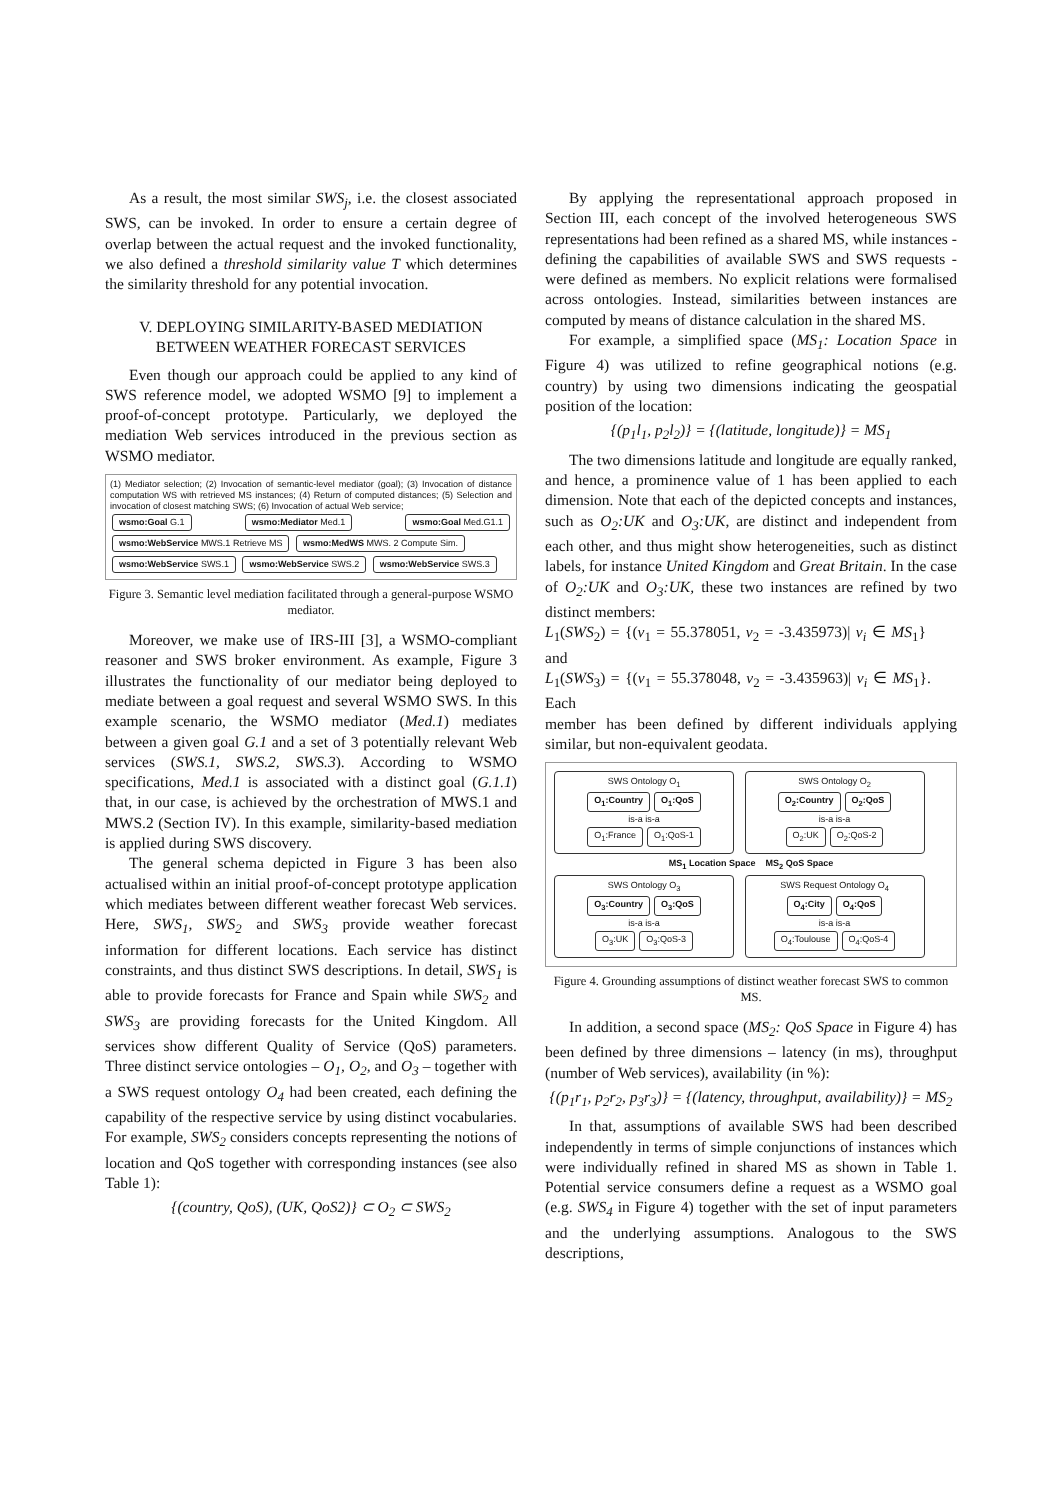As a result, the most similar SWS<sub>j</sub>, i.e. the closest associated SWS, can be invoked. In order to ensure a certain degree of overlap between the actual request and the invoked functionality, we also defined a threshold similarity value T which determines the similarity threshold for any potential invocation.
V. DEPLOYING SIMILARITY-BASED MEDIATION BETWEEN WEATHER FORECAST SERVICES
Even though our approach could be applied to any kind of SWS reference model, we adopted WSMO [9] to implement a proof-of-concept prototype. Particularly, we deployed the mediation Web services introduced in the previous section as WSMO mediator.
(1) Mediator selection; (2) Invocation of semantic-level mediator (goal); (3) Invocation of distance computation WS with retrieved MS instances; (4) Return of computed distances; (5) Selection and invocation of closest matching SWS; (6) Invocation of actual Web service;
wsmo:Goal G.1 wsmo:Mediator Med.1 wsmo:Goal Med.G1.1 wsmo:WebService MWS.1 Retrieve MS wsmo:MedWS MWS. 2 Compute Sim.
wsmo:WebService SWS.1 wsmo:WebService SWS.2 wsmo:WebService SWS.3
Figure 3. Semantic level mediation facilitated through a general-purpose WSMO mediator.
Moreover, we make use of IRS-III [3], a WSMO-compliant reasoner and SWS broker environment. As example, Figure 3 illustrates the functionality of our mediator being deployed to mediate between a goal request and several WSMO SWS. In this example scenario, the WSMO mediator (Med.1) mediates between a given goal G.1 and a set of 3 potentially relevant Web services (SWS.1, SWS.2, SWS.3). According to WSMO specifications, Med.1 is associated with a distinct goal (G.1.1) that, in our case, is achieved by the orchestration of MWS.1 and MWS.2 (Section IV). In this example, similarity-based mediation is applied during SWS discovery.
The general schema depicted in Figure 3 has been also actualised within an initial proof-of-concept prototype application which mediates between different weather forecast Web services. Here, SWS<sub>1</sub>, SWS<sub>2</sub> and SWS<sub>3</sub> provide weather forecast information for different locations. Each service has distinct constraints, and thus distinct SWS descriptions. In detail, SWS<sub>1</sub> is able to provide forecasts for France and Spain while SWS<sub>2</sub> and SWS<sub>3</sub> are providing forecasts for the United Kingdom. All services show different Quality of Service (QoS) parameters. Three distinct service ontologies – O<sub>1</sub>, O<sub>2</sub>, and O<sub>3</sub> – together with a SWS request ontology O<sub>4</sub> had been created, each defining the capability of the respective service by using distinct vocabularies. For example, SWS<sub>2</sub> considers concepts representing the notions of location and QoS together with corresponding instances (see also Table 1):
{(country, QoS), (UK, QoS2)} ⊂ O<sub>2</sub> ⊂ SWS<sub>2</sub>
By applying the representational approach proposed in Section III, each concept of the involved heterogeneous SWS representations had been refined as a shared MS, while instances - defining the capabilities of available SWS and SWS requests - were defined as members. No explicit relations were formalised across ontologies. Instead, similarities between instances are computed by means of distance calculation in the shared MS.
For example, a simplified space (MS<sub>1</sub>: Location Space in Figure 4) was utilized to refine geographical notions (e.g. country) by using two dimensions indicating the geospatial position of the location:
{(p<sub>1</sub>l<sub>1</sub>, p<sub>2</sub>l<sub>2</sub>)} = {(latitude, longitude)} = MS<sub>1</sub>
The two dimensions latitude and longitude are equally ranked, and hence, a prominence value of 1 has been applied to each dimension. Note that each of the depicted concepts and instances, such as O<sub>2</sub>:UK and O<sub>3</sub>:UK, are distinct and independent from each other, and thus might show heterogeneities, such as distinct labels, for instance United Kingdom and Great Britain. In the case of O<sub>2</sub>:UK and O<sub>3</sub>:UK, these two instances are refined by two distinct members:
L<sub>1</sub>(SWS<sub>2</sub>) = {(v<sub>1</sub> = 55.378051, v<sub>2</sub> = -3.435973)| v<sub>i</sub> ∈ MS<sub>1</sub>} and
L<sub>1</sub>(SWS<sub>3</sub>) = {(v<sub>1</sub> = 55.378048, v<sub>2</sub> = -3.435963)| v<sub>i</sub> ∈ MS<sub>1</sub>}. Each
member has been defined by different individuals applying similar, but non-equivalent geodata.
SWS Ontology O<sub>1</sub>
O<sub>1</sub>:Country O<sub>1</sub>:QoS
is-a is-a
O<sub>1</sub>:France O<sub>1</sub>:QoS-1
SWS Ontology O<sub>2</sub>
O<sub>2</sub>:Country O<sub>2</sub>:QoS
is-a is-a
O<sub>2</sub>:UK O<sub>2</sub>:QoS-2
MS<sub>1</sub> Location Space MS<sub>2</sub> QoS Space
SWS Ontology O<sub>3</sub>
O<sub>3</sub>:Country O<sub>3</sub>:QoS
is-a is-a
O<sub>3</sub>:UK O<sub>3</sub>:QoS-3
SWS Request Ontology O<sub>4</sub>
O<sub>4</sub>:City O<sub>4</sub>:QoS
is-a is-a
O<sub>4</sub>:Toulouse O<sub>4</sub>:QoS-4
Figure 4. Grounding assumptions of distinct weather forecast SWS to common MS.
In addition, a second space (MS<sub>2</sub>: QoS Space in Figure 4) has been defined by three dimensions – latency (in ms), throughput (number of Web services), availability (in %):
{(p<sub>1</sub>r<sub>1</sub>, p<sub>2</sub>r<sub>2</sub>, p<sub>3</sub>r<sub>3</sub>)} = {(latency, throughput, availability)} = MS<sub>2</sub>
In that, assumptions of available SWS had been described independently in terms of simple conjunctions of instances which were individually refined in shared MS as shown in Table 1. Potential service consumers define a request as a WSMO goal (e.g. SWS<sub>4</sub> in Figure 4) together with the set of input parameters and the underlying assumptions. Analogous to the SWS descriptions,